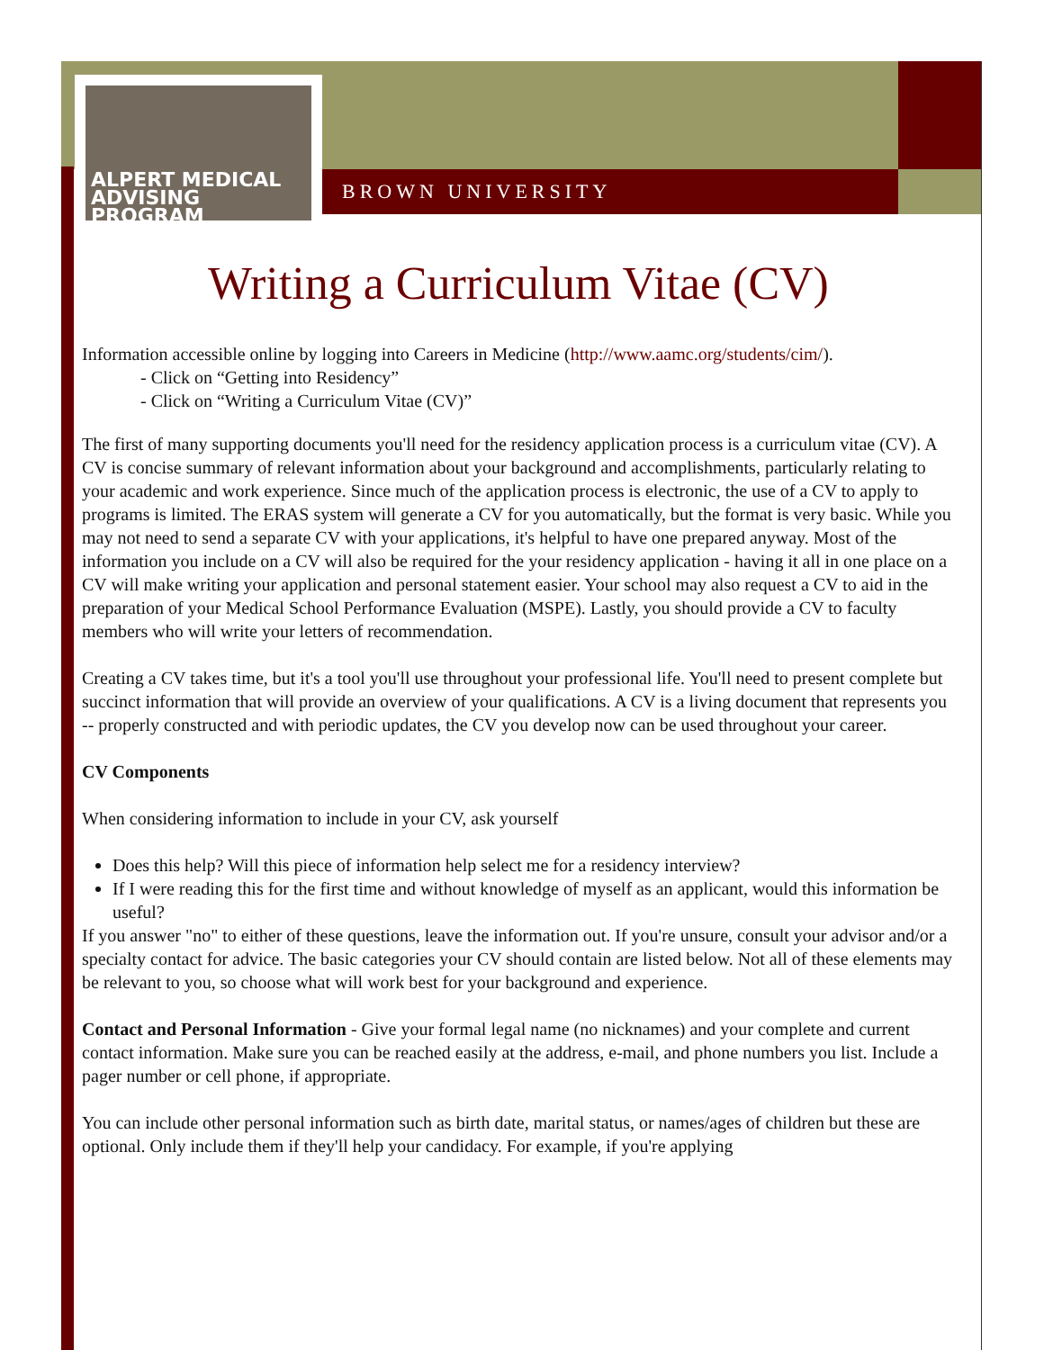ALPERT MEDICAL
ADVISING PROGRAM
BROWN UNIVERSITY
Writing a Curriculum Vitae (CV)
Information accessible online by logging into Careers in Medicine (http://www.aamc.org/students/cim/).
- Click on “Getting into Residency”
- Click on “Writing a Curriculum Vitae (CV)”
The first of many supporting documents you'll need for the residency application process is a curriculum vitae (CV). A CV is concise summary of relevant information about your background and accomplishments, particularly relating to your academic and work experience. Since much of the application process is electronic, the use of a CV to apply to programs is limited. The ERAS system will generate a CV for you automatically, but the format is very basic. While you may not need to send a separate CV with your applications, it's helpful to have one prepared anyway. Most of the information you include on a CV will also be required for the your residency application - having it all in one place on a CV will make writing your application and personal statement easier. Your school may also request a CV to aid in the preparation of your Medical School Performance Evaluation (MSPE). Lastly, you should provide a CV to faculty members who will write your letters of recommendation.
Creating a CV takes time, but it's a tool you'll use throughout your professional life. You'll need to present complete but succinct information that will provide an overview of your qualifications. A CV is a living document that represents you -- properly constructed and with periodic updates, the CV you develop now can be used throughout your career.
CV Components
When considering information to include in your CV, ask yourself
Does this help? Will this piece of information help select me for a residency interview?
If I were reading this for the first time and without knowledge of myself as an applicant, would this information be useful?
If you answer "no" to either of these questions, leave the information out. If you're unsure, consult your advisor and/or a specialty contact for advice. The basic categories your CV should contain are listed below. Not all of these elements may be relevant to you, so choose what will work best for your background and experience.
Contact and Personal Information - Give your formal legal name (no nicknames) and your complete and current contact information. Make sure you can be reached easily at the address, e-mail, and phone numbers you list. Include a pager number or cell phone, if appropriate.
You can include other personal information such as birth date, marital status, or names/ages of children but these are optional. Only include them if they'll help your candidacy. For example, if you're applying